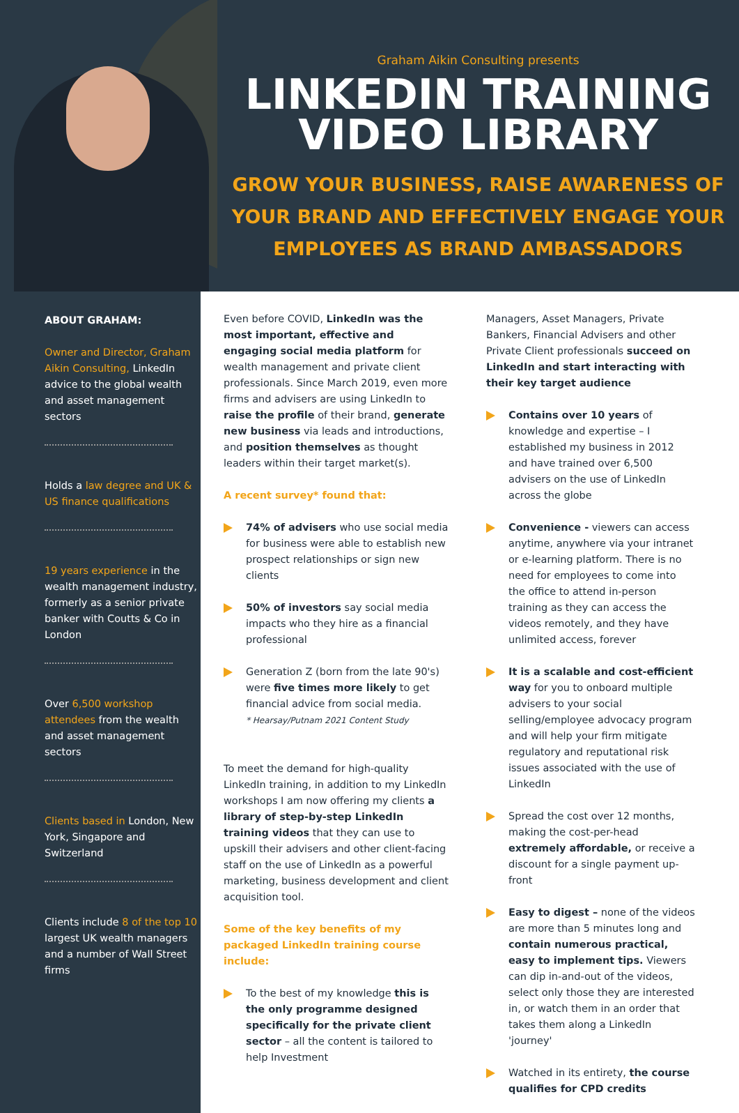Graham Aikin Consulting presents
LINKEDIN TRAINING
VIDEO LIBRARY
GROW YOUR BUSINESS, RAISE AWARENESS OF YOUR BRAND AND EFFECTIVELY ENGAGE YOUR EMPLOYEES AS BRAND AMBASSADORS
ABOUT GRAHAM:
Owner and Director, Graham Aikin Consulting, LinkedIn advice to the global wealth and asset management sectors
Holds a law degree and UK & US finance qualifications
19 years experience in the wealth management industry, formerly as a senior private banker with Coutts & Co in London
Over 6,500 workshop attendees from the wealth and asset management sectors
Clients based in London, New York, Singapore and Switzerland
Clients include 8 of the top 10 largest UK wealth managers and a number of Wall Street firms
Even before COVID, LinkedIn was the most important, effective and engaging social media platform for wealth management and private client professionals. Since March 2019, even more firms and advisers are using LinkedIn to raise the profile of their brand, generate new business via leads and introductions, and position themselves as thought leaders within their target market(s).
A recent survey* found that:
74% of advisers who use social media for business were able to establish new prospect relationships or sign new clients
50% of investors say social media impacts who they hire as a financial professional
Generation Z (born from the late 90's) were five times more likely to get financial advice from social media.
* Hearsay/Putnam 2021 Content Study
To meet the demand for high-quality LinkedIn training, in addition to my LinkedIn workshops I am now offering my clients a library of step-by-step LinkedIn training videos that they can use to upskill their advisers and other client-facing staff on the use of LinkedIn as a powerful marketing, business development and client acquisition tool.
Some of the key benefits of my packaged LinkedIn training course include:
To the best of my knowledge this is the only programme designed specifically for the private client sector – all the content is tailored to help Investment
Managers, Asset Managers, Private Bankers, Financial Advisers and other Private Client professionals succeed on LinkedIn and start interacting with their key target audience
Contains over 10 years of knowledge and expertise – I established my business in 2012 and have trained over 6,500 advisers on the use of LinkedIn across the globe
Convenience - viewers can access anytime, anywhere via your intranet or e-learning platform. There is no need for employees to come into the office to attend in-person training as they can access the videos remotely, and they have unlimited access, forever
It is a scalable and cost-efficient way for you to onboard multiple advisers to your social selling/employee advocacy program and will help your firm mitigate regulatory and reputational risk issues associated with the use of LinkedIn
Spread the cost over 12 months, making the cost-per-head extremely affordable, or receive a discount for a single payment up-front
Easy to digest – none of the videos are more than 5 minutes long and contain numerous practical, easy to implement tips. Viewers can dip in-and-out of the videos, select only those they are interested in, or watch them in an order that takes them along a LinkedIn 'journey'
Watched in its entirety, the course qualifies for CPD credits